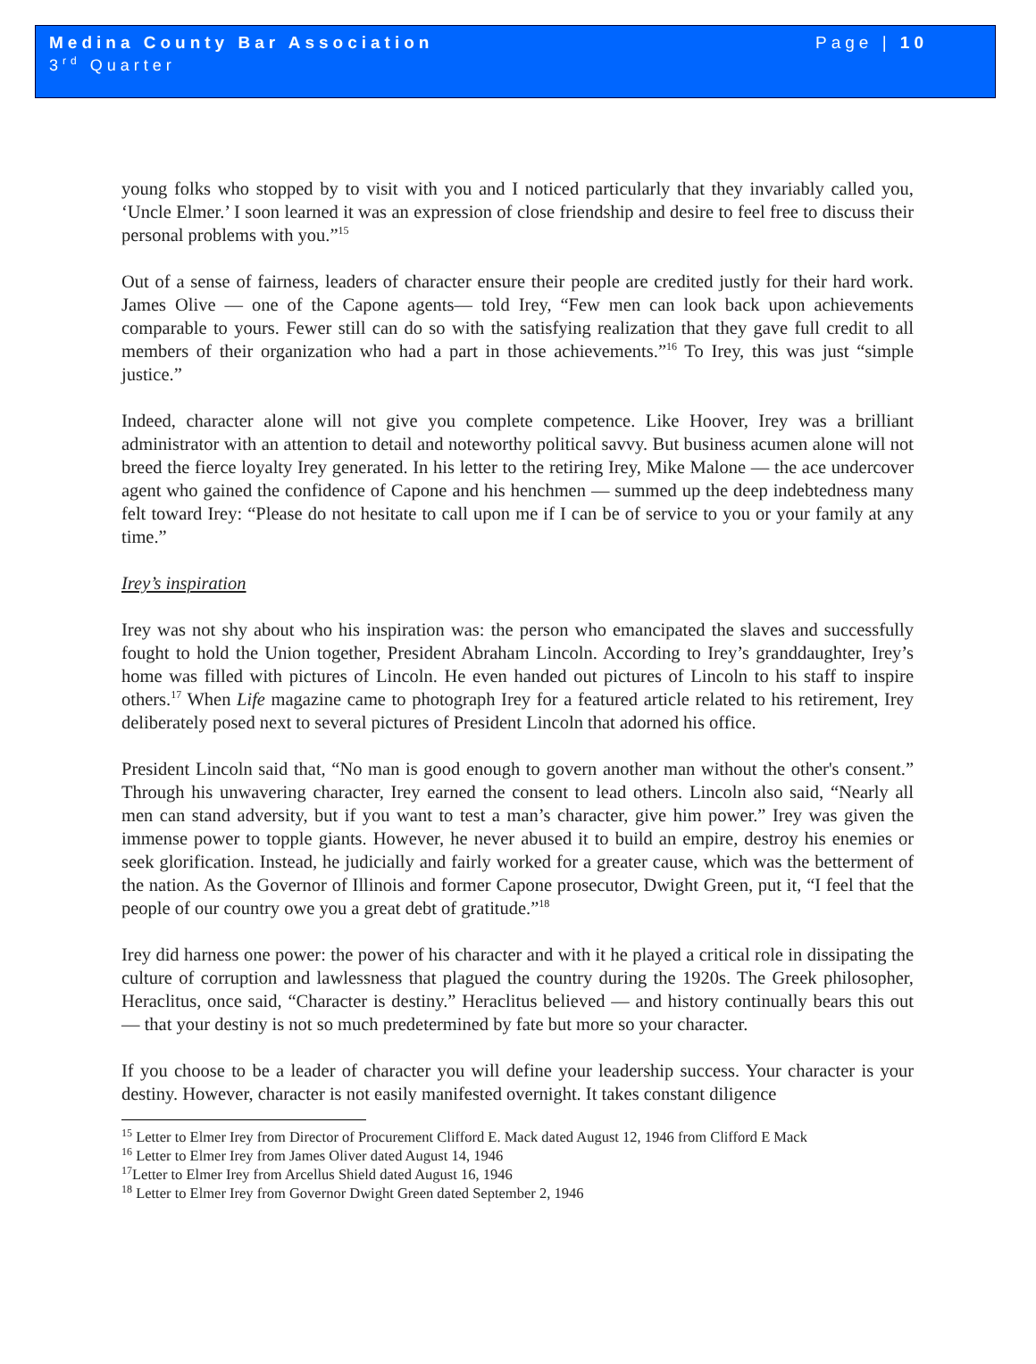Medina County Bar Association
3<sup>rd</sup> Quarter
Page | 10
young folks who stopped by to visit with you and I noticed particularly that they invariably called you, ‘Uncle Elmer.’ I soon learned it was an expression of close friendship and desire to feel free to discuss their personal problems with you.”<sup>15</sup>
Out of a sense of fairness, leaders of character ensure their people are credited justly for their hard work. James Olive — one of the Capone agents— told Irey, “Few men can look back upon achievements comparable to yours. Fewer still can do so with the satisfying realization that they gave full credit to all members of their organization who had a part in those achievements.”<sup>16</sup> To Irey, this was just “simple justice.”
Indeed, character alone will not give you complete competence. Like Hoover, Irey was a brilliant administrator with an attention to detail and noteworthy political savvy. But business acumen alone will not breed the fierce loyalty Irey generated. In his letter to the retiring Irey, Mike Malone — the ace undercover agent who gained the confidence of Capone and his henchmen — summed up the deep indebtedness many felt toward Irey: “Please do not hesitate to call upon me if I can be of service to you or your family at any time.”
Irey’s inspiration
Irey was not shy about who his inspiration was: the person who emancipated the slaves and successfully fought to hold the Union together, President Abraham Lincoln. According to Irey’s granddaughter, Irey’s home was filled with pictures of Lincoln. He even handed out pictures of Lincoln to his staff to inspire others.<sup>17</sup> When Life magazine came to photograph Irey for a featured article related to his retirement, Irey deliberately posed next to several pictures of President Lincoln that adorned his office.
President Lincoln said that, “No man is good enough to govern another man without the other's consent.” Through his unwavering character, Irey earned the consent to lead others. Lincoln also said, “Nearly all men can stand adversity, but if you want to test a man’s character, give him power.” Irey was given the immense power to topple giants. However, he never abused it to build an empire, destroy his enemies or seek glorification. Instead, he judicially and fairly worked for a greater cause, which was the betterment of the nation. As the Governor of Illinois and former Capone prosecutor, Dwight Green, put it, “I feel that the people of our country owe you a great debt of gratitude.”<sup>18</sup>
Irey did harness one power: the power of his character and with it he played a critical role in dissipating the culture of corruption and lawlessness that plagued the country during the 1920s. The Greek philosopher, Heraclitus, once said, “Character is destiny.” Heraclitus believed — and history continually bears this out — that your destiny is not so much predetermined by fate but more so your character.
If you choose to be a leader of character you will define your leadership success. Your character is your destiny. However, character is not easily manifested overnight. It takes constant diligence
<sup>15</sup> Letter to Elmer Irey from Director of Procurement Clifford E. Mack dated August 12, 1946 from Clifford E Mack
<sup>16</sup> Letter to Elmer Irey from James Oliver dated August 14, 1946
<sup>17</sup> Letter to Elmer Irey from Arcellus Shield dated August 16, 1946
<sup>18</sup> Letter to Elmer Irey from Governor Dwight Green dated September 2, 1946